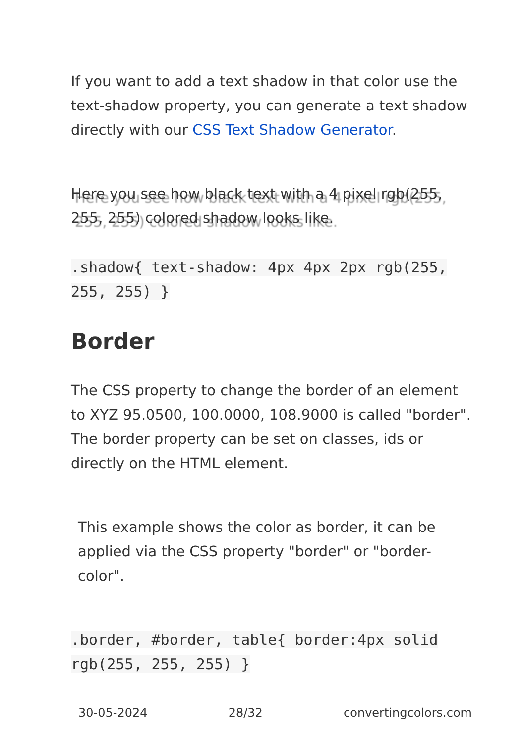If you want to add a text shadow in that color use the text-shadow property, you can generate a text shadow directly with our CSS Text Shadow Generator.
Here you see how black text with a 4 pixel rgb(255, 255, 255) colored shadow looks like.
.shadow{ text-shadow: 4px 4px 2px rgb(255, 255, 255) }
Border
The CSS property to change the border of an element to XYZ 95.0500, 100.0000, 108.9000 is called "border". The border property can be set on classes, ids or directly on the HTML element.
This example shows the color as border, it can be applied via the CSS property "border" or "border-color".
.border, #border, table{ border:4px solid rgb(255, 255, 255) }
30-05-2024 28/32 convertingcolors.com